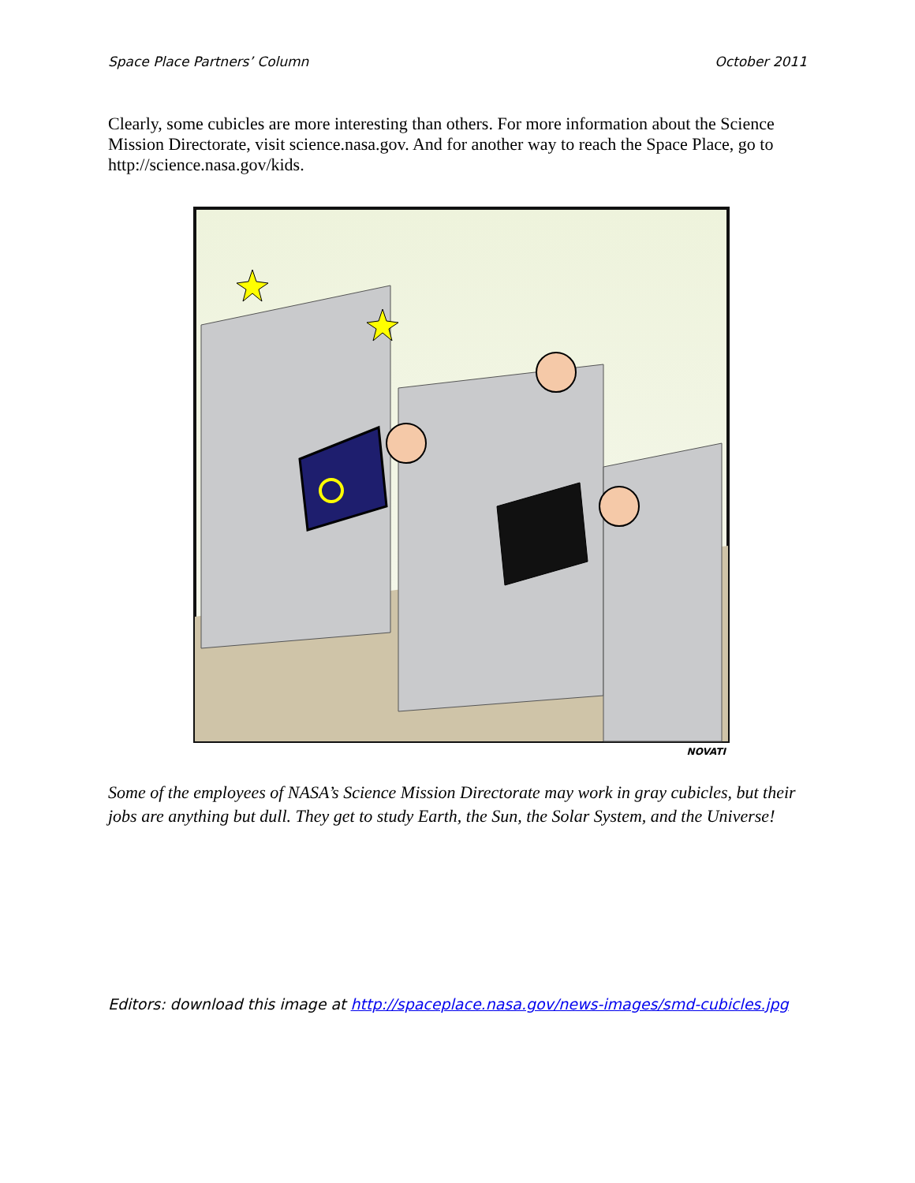Space Place Partners’ Column October 2011
Clearly, some cubicles are more interesting than others. For more information about the Science Mission Directorate, visit science.nasa.gov. And for another way to reach the Space Place, go to http://science.nasa.gov/kids.
NOVATI
Some of the employees of NASA’s Science Mission Directorate may work in gray cubicles, but their jobs are anything but dull. They get to study Earth, the Sun, the Solar System, and the Universe!
Editors: download this image at http://spaceplace.nasa.gov/news-images/smd-cubicles.jpg